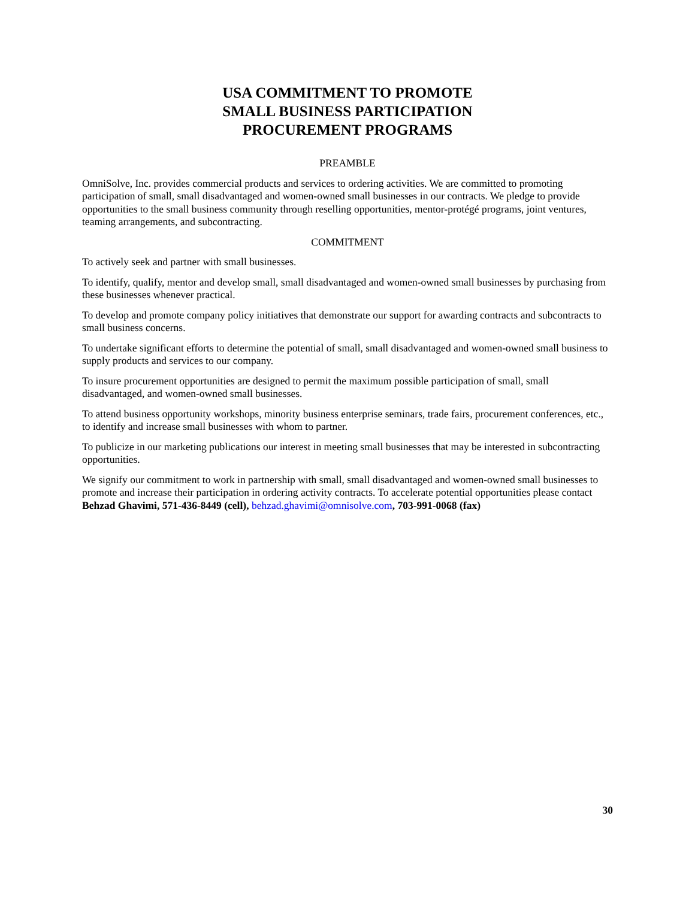USA COMMITMENT TO PROMOTE
SMALL BUSINESS PARTICIPATION
PROCUREMENT PROGRAMS
PREAMBLE
OmniSolve, Inc. provides commercial products and services to ordering activities. We are committed to promoting participation of small, small disadvantaged and women-owned small businesses in our contracts. We pledge to provide opportunities to the small business community through reselling opportunities, mentor-protégé programs, joint ventures, teaming arrangements, and subcontracting.
COMMITMENT
To actively seek and partner with small businesses.
To identify, qualify, mentor and develop small, small disadvantaged and women-owned small businesses by purchasing from these businesses whenever practical.
To develop and promote company policy initiatives that demonstrate our support for awarding contracts and subcontracts to small business concerns.
To undertake significant efforts to determine the potential of small, small disadvantaged and women-owned small business to supply products and services to our company.
To insure procurement opportunities are designed to permit the maximum possible participation of small, small disadvantaged, and women-owned small businesses.
To attend business opportunity workshops, minority business enterprise seminars, trade fairs, procurement conferences, etc., to identify and increase small businesses with whom to partner.
To publicize in our marketing publications our interest in meeting small businesses that may be interested in subcontracting opportunities.
We signify our commitment to work in partnership with small, small disadvantaged and women-owned small businesses to promote and increase their participation in ordering activity contracts. To accelerate potential opportunities please contact Behzad Ghavimi, 571-436-8449 (cell), behzad.ghavimi@omnisolve.com, 703-991-0068 (fax)
30